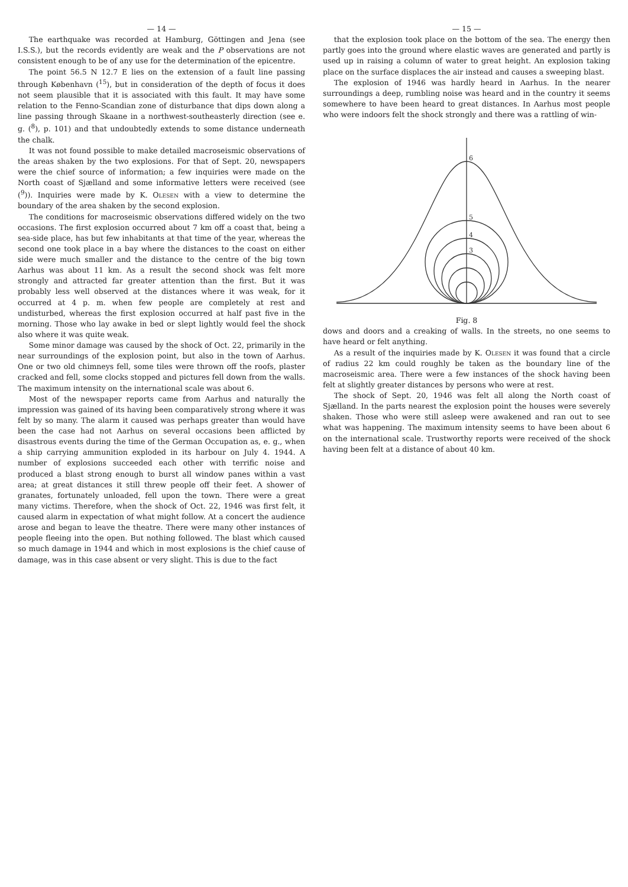— 14 —
The earthquake was recorded at Hamburg, Göttingen and Jena (see I.S.S.), but the records evidently are weak and the P observations are not consistent enough to be of any use for the determination of the epicentre.
The point 56.5 N 12.7 E lies on the extension of a fault line passing through København (<sup>15</sup>), but in consideration of the depth of focus it does not seem plausible that it is associated with this fault. It may have some relation to the Fenno-Scandian zone of disturbance that dips down along a line passing through Skaane in a northwest-southeasterly direction (see e. g. (<sup>8</sup>), p. 101) and that undoubtedly extends to some distance underneath the chalk.
It was not found possible to make detailed macroseismic observations of the areas shaken by the two explosions. For that of Sept. 20, newspapers were the chief source of information; a few inquiries were made on the North coast of Sjælland and some informative letters were received (see (<sup>9</sup>)). Inquiries were made by K. Olesen with a view to determine the boundary of the area shaken by the second explosion.
The conditions for macroseismic observations differed widely on the two occasions. The first explosion occurred about 7 km off a coast that, being a sea-side place, has but few inhabitants at that time of the year, whereas the second one took place in a bay where the distances to the coast on either side were much smaller and the distance to the centre of the big town Aarhus was about 11 km. As a result the second shock was felt more strongly and attracted far greater attention than the first. But it was probably less well observed at the distances where it was weak, for it occurred at 4 p. m. when few people are completely at rest and undisturbed, whereas the first explosion occurred at half past five in the morning. Those who lay awake in bed or slept lightly would feel the shock also where it was quite weak.
Some minor damage was caused by the shock of Oct. 22, primarily in the near surroundings of the explosion point, but also in the town of Aarhus. One or two old chimneys fell, some tiles were thrown off the roofs, plaster cracked and fell, some clocks stopped and pictures fell down from the walls. The maximum intensity on the international scale was about 6.
Most of the newspaper reports came from Aarhus and naturally the impression was gained of its having been comparatively strong where it was felt by so many. The alarm it caused was perhaps greater than would have been the case had not Aarhus on several occasions been afflicted by disastrous events during the time of the German Occupation as, e. g., when a ship carrying ammunition exploded in its harbour on July 4. 1944. A number of explosions succeeded each other with terrific noise and produced a blast strong enough to burst all window panes within a vast area; at great distances it still threw people off their feet. A shower of granates, fortunately unloaded, fell upon the town. There were a great many victims. Therefore, when the shock of Oct. 22, 1946 was first felt, it caused alarm in expectation of what might follow. At a concert the audience arose and began to leave the theatre. There were many other instances of people fleeing into the open. But nothing followed. The blast which caused so much damage in 1944 and which in most explosions is the chief cause of damage, was in this case absent or very slight. This is due to the fact
— 15 —
that the explosion took place on the bottom of the sea. The energy then partly goes into the ground where elastic waves are generated and partly is used up in raising a column of water to great height. An explosion taking place on the surface displaces the air instead and causes a sweeping blast.
The explosion of 1946 was hardly heard in Aarhus. In the nearer surroundings a deep, rumbling noise was heard and in the country it seems somewhere to have been heard to great distances. In Aarhus most people who were indoors felt the shock strongly and there was a rattling of win-
6
5
4
3
Fig. 8
dows and doors and a creaking of walls. In the streets, no one seems to have heard or felt anything.
As a result of the inquiries made by K. Olesen it was found that a circle of radius 22 km could roughly be taken as the boundary line of the macroseismic area. There were a few instances of the shock having been felt at slightly greater distances by persons who were at rest.
The shock of Sept. 20, 1946 was felt all along the North coast of Sjælland. In the parts nearest the explosion point the houses were severely shaken. Those who were still asleep were awakened and ran out to see what was happening. The maximum intensity seems to have been about 6 on the international scale. Trustworthy reports were received of the shock having been felt at a distance of about 40 km.